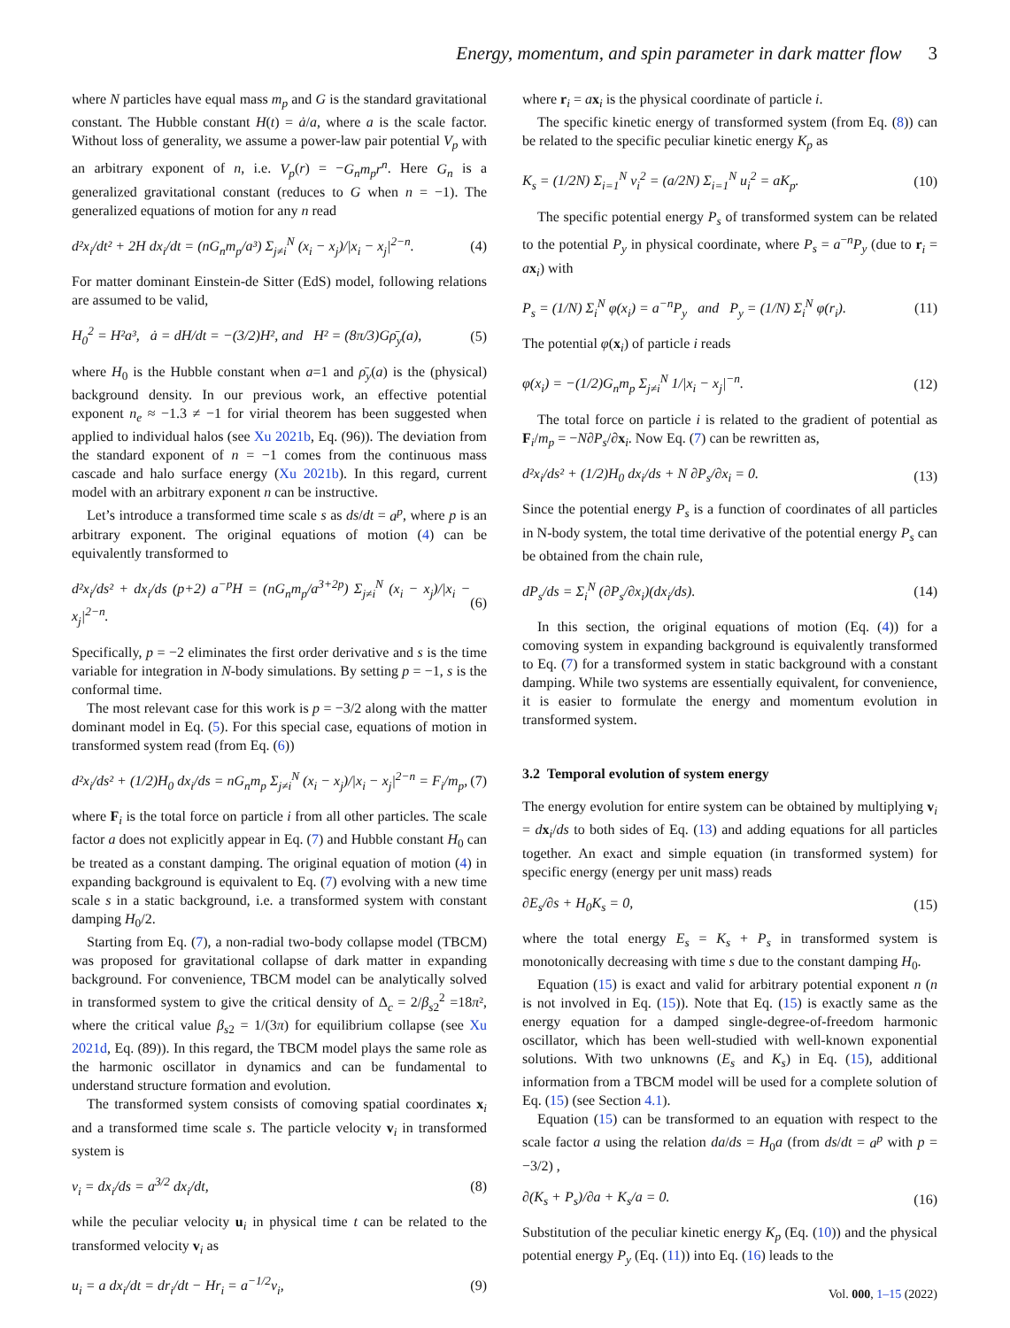Energy, momentum, and spin parameter in dark matter flow 3
where N particles have equal mass m<sub>p</sub> and G is the standard gravitational constant. The Hubble constant H(t) = ȧ/a, where a is the scale factor. Without loss of generality, we assume a power-law pair potential V<sub>p</sub> with an arbitrary exponent of n, i.e. V<sub>p</sub>(r) = −G<sub>n</sub>m<sub>p</sub>r<sup>n</sup>. Here G<sub>n</sub> is a generalized gravitational constant (reduces to G when n = −1). The generalized equations of motion for any n read
d²x<sub>i</sub>/dt² + 2H dx<sub>i</sub>/dt = (nG<sub>n</sub>m<sub>p</sub>/a³) Σ<sub>j≠i</sub><sup>N</sup> (x<sub>i</sub> − x<sub>j</sub>)/|x<sub>i</sub> − x<sub>j</sub>|<sup>2−n</sup>. (4)
For matter dominant Einstein-de Sitter (EdS) model, following relations are assumed to be valid,
H<sub>0</sub><sup>2</sup> = H²a³, ȧ = dH/dt = −(3/2)H², and H² = (8π/3)Gρ̄<sub>y</sub>(a), (5)
where H<sub>0</sub> is the Hubble constant when a=1 and ρ̄<sub>y</sub>(a) is the (physical) background density. In our previous work, an effective potential exponent n<sub>e</sub> ≈ −1.3 ≠ −1 for virial theorem has been suggested when applied to individual halos (see Xu 2021b, Eq. (96)). The deviation from the standard exponent of n = −1 comes from the continuous mass cascade and halo surface energy (Xu 2021b). In this regard, current model with an arbitrary exponent n can be instructive.
Let’s introduce a transformed time scale s as ds/dt = a<sup>p</sup>, where p is an arbitrary exponent. The original equations of motion (4) can be equivalently transformed to
d²x<sub>i</sub>/ds² + dx<sub>i</sub>/ds (p+2) a<sup>−p</sup>H = (nG<sub>n</sub>m<sub>p</sub>/a<sup>3+2p</sup>) Σ<sub>j≠i</sub><sup>N</sup> (x<sub>i</sub> − x<sub>j</sub>)/|x<sub>i</sub> − x<sub>j</sub>|<sup>2−n</sup>. (6)
Specifically, p = −2 eliminates the first order derivative and s is the time variable for integration in N-body simulations. By setting p = −1, s is the conformal time.
The most relevant case for this work is p = −3/2 along with the matter dominant model in Eq. (5). For this special case, equations of motion in transformed system read (from Eq. (6))
d²x<sub>i</sub>/ds² + (1/2)H<sub>0</sub> dx<sub>i</sub>/ds = nG<sub>n</sub>m<sub>p</sub> Σ<sub>j≠i</sub><sup>N</sup> (x<sub>i</sub> − x<sub>j</sub>)/|x<sub>i</sub> − x<sub>j</sub>|<sup>2−n</sup> = F<sub>i</sub>/m<sub>p</sub>, (7)
where F<sub>i</sub> is the total force on particle i from all other particles. The scale factor a does not explicitly appear in Eq. (7) and Hubble constant H<sub>0</sub> can be treated as a constant damping. The original equation of motion (4) in expanding background is equivalent to Eq. (7) evolving with a new time scale s in a static background, i.e. a transformed system with constant damping H<sub>0</sub>/2.
Starting from Eq. (7), a non-radial two-body collapse model (TBCM) was proposed for gravitational collapse of dark matter in expanding background. For convenience, TBCM model can be analytically solved in transformed system to give the critical density of Δ<sub>c</sub> = 2/β<sub>s2</sub><sup>2</sup> =18π², where the critical value β<sub>s2</sub> = 1/(3π) for equilibrium collapse (see Xu 2021d, Eq. (89)). In this regard, the TBCM model plays the same role as the harmonic oscillator in dynamics and can be fundamental to understand structure formation and evolution.
The transformed system consists of comoving spatial coordinates x<sub>i</sub> and a transformed time scale s. The particle velocity v<sub>i</sub> in transformed system is
v<sub>i</sub> = dx<sub>i</sub>/ds = a<sup>3/2</sup> dx<sub>i</sub>/dt, (8)
while the peculiar velocity u<sub>i</sub> in physical time t can be related to the transformed velocity v<sub>i</sub> as
u<sub>i</sub> = a dx<sub>i</sub>/dt = dr<sub>i</sub>/dt − Hr<sub>i</sub> = a<sup>−1/2</sup>v<sub>i</sub>, (9)
where r<sub>i</sub> = ax<sub>i</sub> is the physical coordinate of particle i.
The specific kinetic energy of transformed system (from Eq. (8)) can be related to the specific peculiar kinetic energy K<sub>p</sub> as
K<sub>s</sub> = (1/2N) Σ<sub>i=1</sub><sup>N</sup> v<sub>i</sub><sup>2</sup> = (a/2N) Σ<sub>i=1</sub><sup>N</sup> u<sub>i</sub><sup>2</sup> = aK<sub>p</sub>. (10)
The specific potential energy P<sub>s</sub> of transformed system can be related to the potential P<sub>y</sub> in physical coordinate, where P<sub>s</sub> = a<sup>−n</sup>P<sub>y</sub> (due to r<sub>i</sub> = ax<sub>i</sub>) with
P<sub>s</sub> = (1/N) Σ<sub>i</sub><sup>N</sup> φ(x<sub>i</sub>) = a<sup>−n</sup>P<sub>y</sub> and P<sub>y</sub> = (1/N) Σ<sub>i</sub><sup>N</sup> φ(r<sub>i</sub>). (11)
The potential φ(x<sub>i</sub>) of particle i reads
φ(x<sub>i</sub>) = −(1/2)G<sub>n</sub>m<sub>p</sub> Σ<sub>j≠i</sub><sup>N</sup> 1/|x<sub>i</sub> − x<sub>j</sub>|<sup>−n</sup>. (12)
The total force on particle i is related to the gradient of potential as F<sub>i</sub>/m<sub>p</sub> = −N∂P<sub>s</sub>/∂x<sub>i</sub>. Now Eq. (7) can be rewritten as,
d²x<sub>i</sub>/ds² + (1/2)H<sub>0</sub> dx<sub>i</sub>/ds + N ∂P<sub>s</sub>/∂x<sub>i</sub> = 0. (13)
Since the potential energy P<sub>s</sub> is a function of coordinates of all particles in N-body system, the total time derivative of the potential energy P<sub>s</sub> can be obtained from the chain rule,
dP<sub>s</sub>/ds = Σ<sub>i</sub><sup>N</sup> (∂P<sub>s</sub>/∂x<sub>i</sub>)(dx<sub>i</sub>/ds). (14)
In this section, the original equations of motion (Eq. (4)) for a comoving system in expanding background is equivalently transformed to Eq. (7) for a transformed system in static background with a constant damping. While two systems are essentially equivalent, for convenience, it is easier to formulate the energy and momentum evolution in transformed system.
3.2 Temporal evolution of system energy
The energy evolution for entire system can be obtained by multiplying v<sub>i</sub> = dx<sub>i</sub>/ds to both sides of Eq. (13) and adding equations for all particles together. An exact and simple equation (in transformed system) for specific energy (energy per unit mass) reads
∂E<sub>s</sub>/∂s + H<sub>0</sub>K<sub>s</sub> = 0, (15)
where the total energy E<sub>s</sub> = K<sub>s</sub> + P<sub>s</sub> in transformed system is monotonically decreasing with time s due to the constant damping H<sub>0</sub>.
Equation (15) is exact and valid for arbitrary potential exponent n (n is not involved in Eq. (15)). Note that Eq. (15) is exactly same as the energy equation for a damped single-degree-of-freedom harmonic oscillator, which has been well-studied with well-known exponential solutions. With two unknowns (E<sub>s</sub> and K<sub>s</sub>) in Eq. (15), additional information from a TBCM model will be used for a complete solution of Eq. (15) (see Section 4.1).
Equation (15) can be transformed to an equation with respect to the scale factor a using the relation da/ds = H<sub>0</sub>a (from ds/dt = a<sup>p</sup> with p = −3/2) ,
∂(K<sub>s</sub> + P<sub>s</sub>)/∂a + K<sub>s</sub>/a = 0. (16)
Substitution of the peculiar kinetic energy K<sub>p</sub> (Eq. (10)) and the physical potential energy P<sub>y</sub> (Eq. (11)) into Eq. (16) leads to the
Vol. 000, 1–15 (2022)